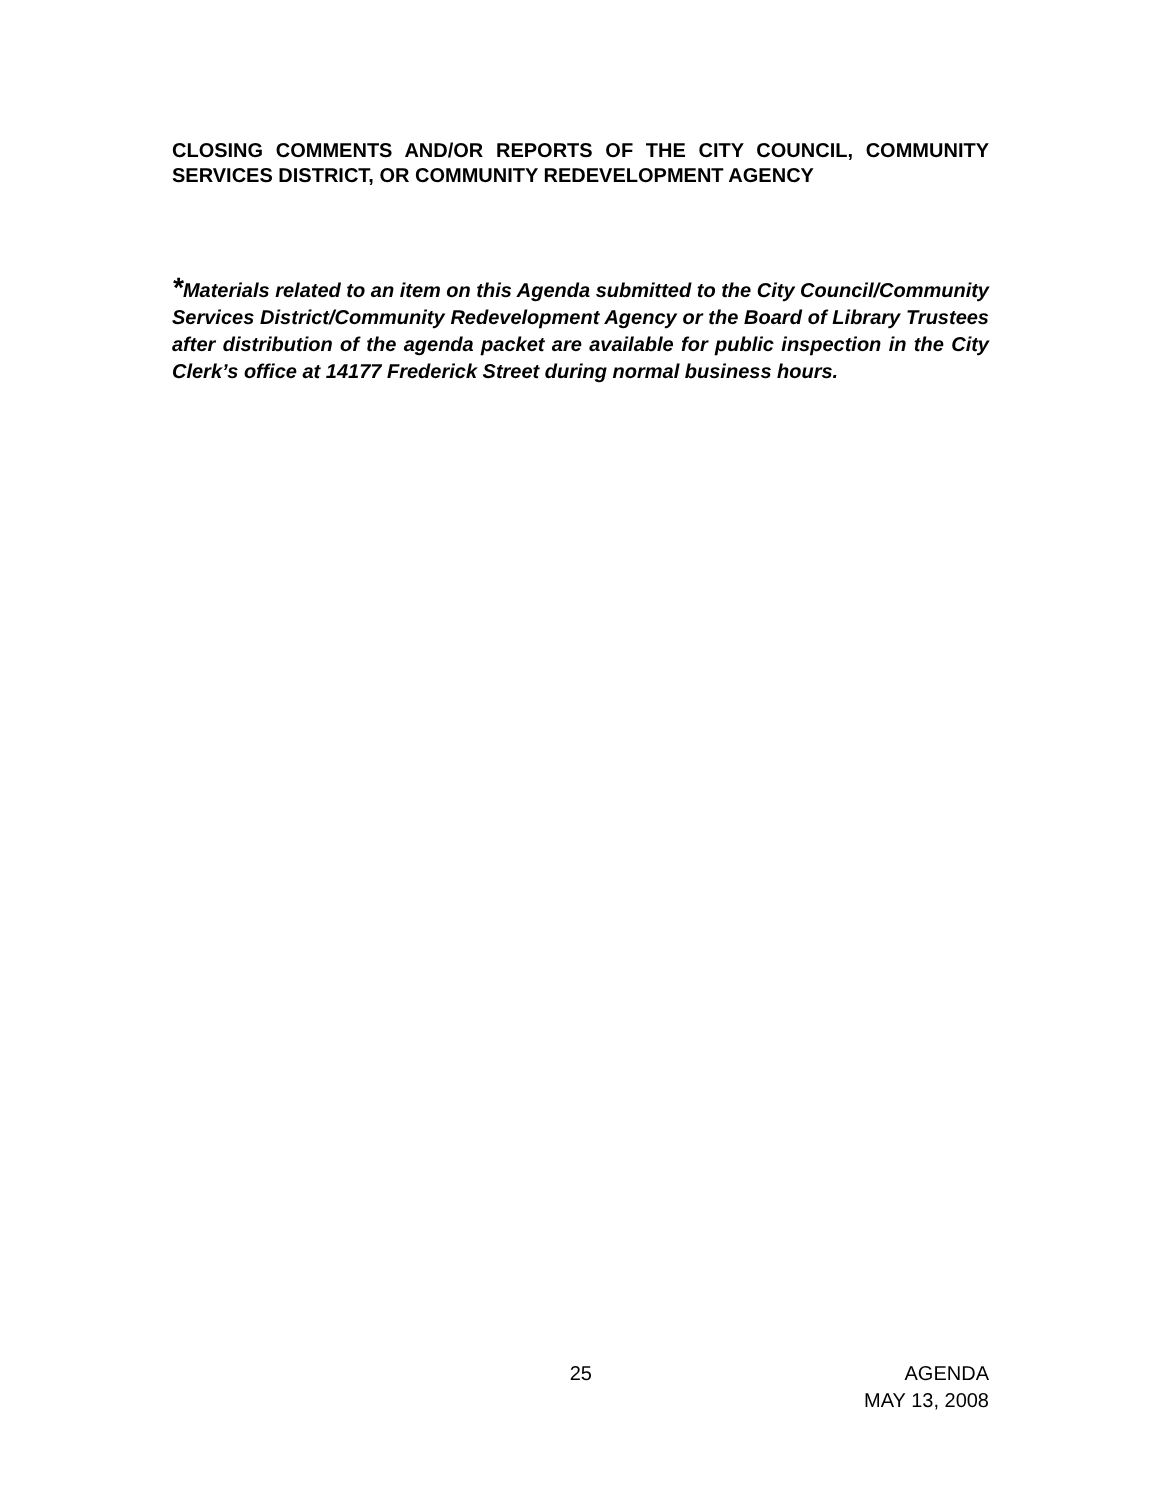CLOSING COMMENTS AND/OR REPORTS OF THE CITY COUNCIL, COMMUNITY SERVICES DISTRICT, OR COMMUNITY REDEVELOPMENT AGENCY
*Materials related to an item on this Agenda submitted to the City Council/Community Services District/Community Redevelopment Agency or the Board of Library Trustees after distribution of the agenda packet are available for public inspection in the City Clerk’s office at 14177 Frederick Street during normal business hours.
25 AGENDA
MAY 13, 2008